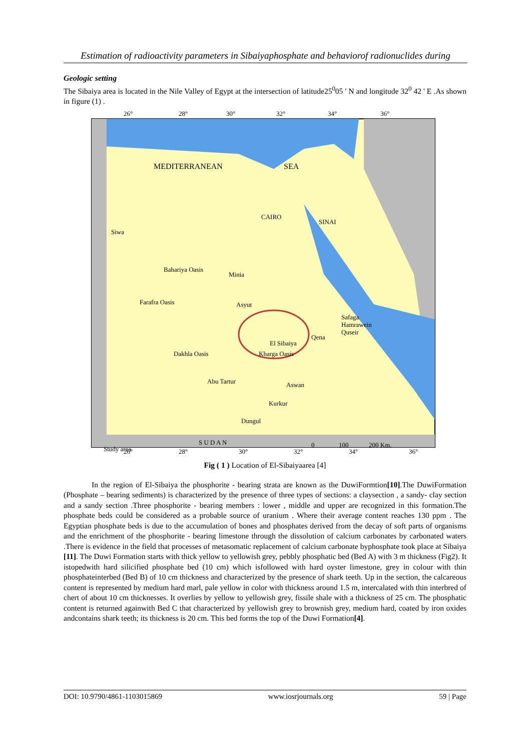Estimation of radioactivity parameters in Sibaiyaphosphate and behaviorof radionuclides during
Geologic setting
The Sibaiya area is located in the Nile Valley of Egypt at the intersection of latitude25<sup>0</sup>05 ' N and longitude 32<sup>0</sup> 42 ' E .As shown in figure (1) .
26°
28°
30°
32°
34°
36°
MEDITERRANEAN
SEA
CAIRO
SINAI
Siwa
Bahariya Oasis
Minia
Farafra Oasis
Asyut
El Sibaiya
Qena
Safaga
Hamrawein
Quseir
Dakhla Oasis
Kharga Oasis
Abu Tartur
Aswan
Kurkur
Dungul
Study area
S U D A N
0
100
200 Km.
26°
28°
30°
32°
34°
36°
Fig ( 1 ) Location of El-Sibaiyaarea [4]
In the region of El-Sibaiya the phosphorite - bearing strata are known as the DuwiFormtion[10].The DuwiFormation (Phosphate – bearing sediments) is characterized by the presence of three types of sections: a claysection , a sandy- clay section and a sandy section .Three phosphorite - bearing members : lower , middle and upper are recognized in this formation.The phosphate beds could be considered as a probable source of uranium . Where their average content reaches 130 ppm . The Egyptian phosphate beds is due to the accumulation of bones and phosphates derived from the decay of soft parts of organisms and the enrichment of the phosphorite - bearing limestone through the dissolution of calcium carbonates by carbonated waters .There is evidence in the field that processes of metasomatic replacement of calcium carbonate byphosphate took place at Sibaiya [11]. The Duwi Formation starts with thick yellow to yellowish grey, pebbly phosphatic bed (Bed A) with 3 m thickness (Fig2). It istopedwith hard silicified phosphate bed (10 cm) which isfollowed with hard oyster limestone, grey in colour with thin phosphateinterbed (Bed B) of 10 cm thickness and characterized by the presence of shark teeth. Up in the section, the calcareous content is represented by medium hard marl, pale yellow in color with thickness around 1.5 m, intercalated with thin interbred of chert of about 10 cm thicknesses. It overlies by yellow to yellowish grey, fissile shale with a thickness of 25 cm. The phosphatic content is returned againwith Bed C that characterized by yellowish grey to brownish grey, medium hard, coated by iron oxides andcontains shark teeth; its thickness is 20 cm. This bed forms the top of the Duwi Formation[4].
DOI: 10.9790/4861-1103015869 www.iosrjournals.org 59 | Page